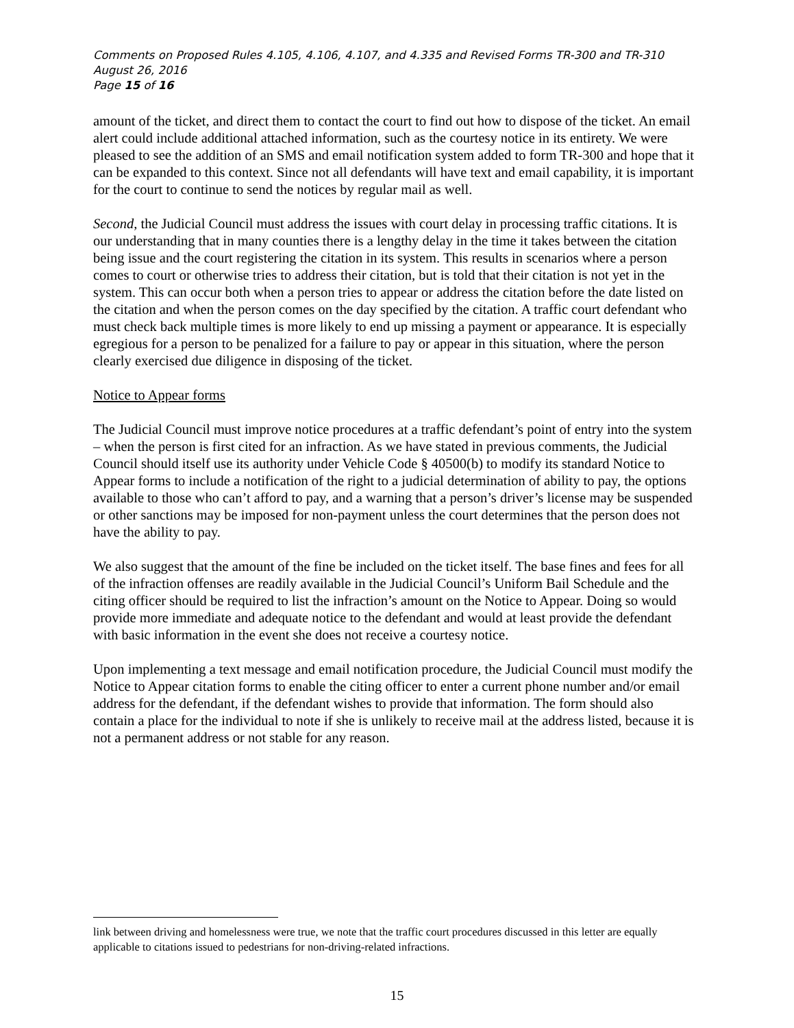Comments on Proposed Rules 4.105, 4.106, 4.107, and 4.335 and Revised Forms TR-300 and TR-310
August 26, 2016
Page 15 of 16
amount of the ticket, and direct them to contact the court to find out how to dispose of the ticket. An email alert could include additional attached information, such as the courtesy notice in its entirety. We were pleased to see the addition of an SMS and email notification system added to form TR-300 and hope that it can be expanded to this context. Since not all defendants will have text and email capability, it is important for the court to continue to send the notices by regular mail as well.
Second, the Judicial Council must address the issues with court delay in processing traffic citations. It is our understanding that in many counties there is a lengthy delay in the time it takes between the citation being issue and the court registering the citation in its system. This results in scenarios where a person comes to court or otherwise tries to address their citation, but is told that their citation is not yet in the system. This can occur both when a person tries to appear or address the citation before the date listed on the citation and when the person comes on the day specified by the citation. A traffic court defendant who must check back multiple times is more likely to end up missing a payment or appearance. It is especially egregious for a person to be penalized for a failure to pay or appear in this situation, where the person clearly exercised due diligence in disposing of the ticket.
Notice to Appear forms
The Judicial Council must improve notice procedures at a traffic defendant’s point of entry into the system – when the person is first cited for an infraction. As we have stated in previous comments, the Judicial Council should itself use its authority under Vehicle Code § 40500(b) to modify its standard Notice to Appear forms to include a notification of the right to a judicial determination of ability to pay, the options available to those who can’t afford to pay, and a warning that a person’s driver’s license may be suspended or other sanctions may be imposed for non-payment unless the court determines that the person does not have the ability to pay.
We also suggest that the amount of the fine be included on the ticket itself. The base fines and fees for all of the infraction offenses are readily available in the Judicial Council’s Uniform Bail Schedule and the citing officer should be required to list the infraction’s amount on the Notice to Appear. Doing so would provide more immediate and adequate notice to the defendant and would at least provide the defendant with basic information in the event she does not receive a courtesy notice.
Upon implementing a text message and email notification procedure, the Judicial Council must modify the Notice to Appear citation forms to enable the citing officer to enter a current phone number and/or email address for the defendant, if the defendant wishes to provide that information. The form should also contain a place for the individual to note if she is unlikely to receive mail at the address listed, because it is not a permanent address or not stable for any reason.
link between driving and homelessness were true, we note that the traffic court procedures discussed in this letter are equally applicable to citations issued to pedestrians for non-driving-related infractions.
15